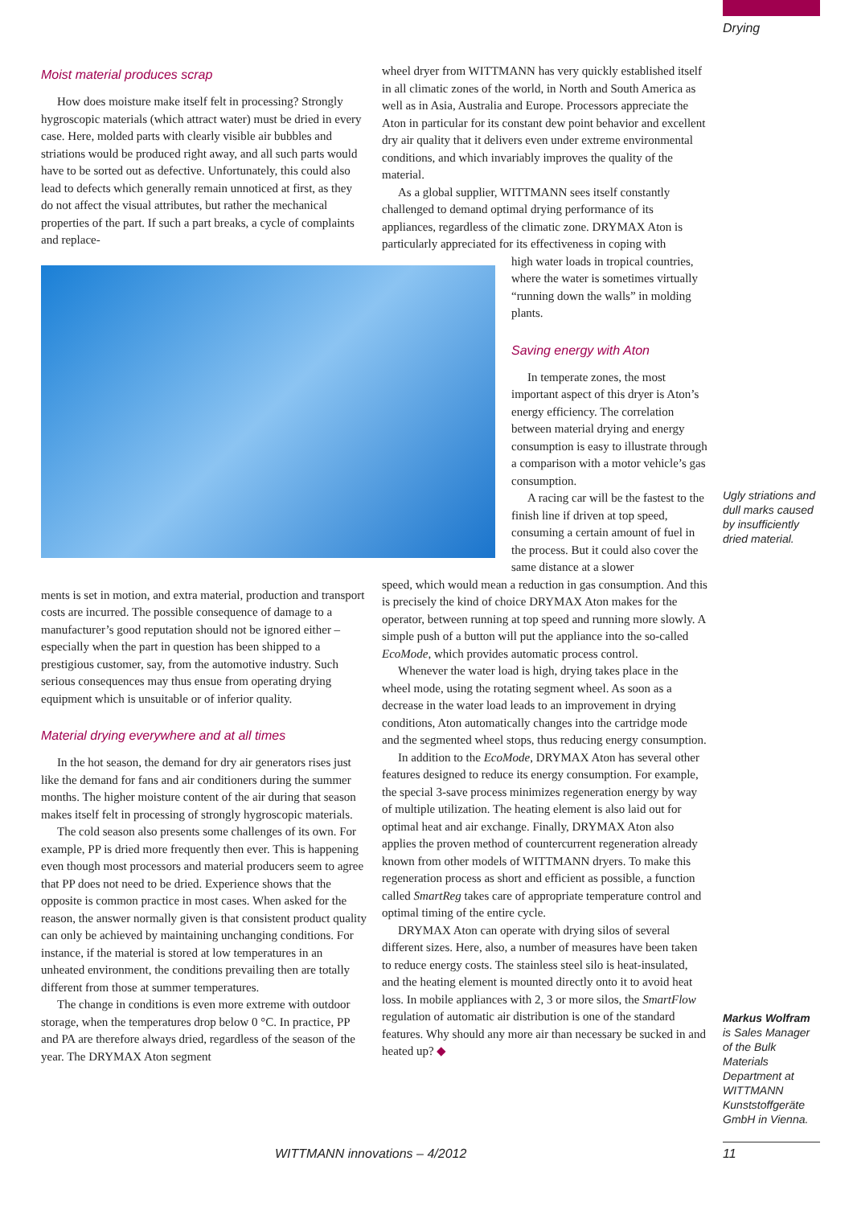Drying
Moist material produces scrap
How does moisture make itself felt in processing? Strongly hygroscopic materials (which attract water) must be dried in every case. Here, molded parts with clearly visible air bubbles and striations would be produced right away, and all such parts would have to be sorted out as defective. Unfortunately, this could also lead to defects which generally remain unnoticed at first, as they do not affect the visual attributes, but rather the mechanical properties of the part. If such a part breaks, a cycle of complaints and replace-
ments is set in motion, and extra material, production and transport costs are incurred. The possible consequence of damage to a manufacturer’s good reputation should not be ignored either – especially when the part in question has been shipped to a prestigious customer, say, from the automotive industry. Such serious consequences may thus ensue from operating drying equipment which is unsuitable or of inferior quality.
Material drying everywhere and at all times
In the hot season, the demand for dry air generators rises just like the demand for fans and air conditioners during the summer months. The higher moisture content of the air during that season makes itself felt in processing of strongly hygroscopic materials.
The cold season also presents some challenges of its own. For example, PP is dried more frequently then ever. This is happening even though most processors and material producers seem to agree that PP does not need to be dried. Experience shows that the opposite is common practice in most cases. When asked for the reason, the answer normally given is that consistent product quality can only be achieved by maintaining unchanging conditions. For instance, if the material is stored at low temperatures in an unheated environment, the conditions prevailing then are totally different from those at summer temperatures.
The change in conditions is even more extreme with outdoor storage, when the temperatures drop below 0 °C. In practice, PP and PA are therefore always dried, regardless of the season of the year. The DRYMAX Aton segment
wheel dryer from WITTMANN has very quickly established itself in all climatic zones of the world, in North and South America as well as in Asia, Australia and Europe. Processors appreciate the Aton in particular for its constant dew point behavior and excellent dry air quality that it delivers even under extreme environmental conditions, and which invariably improves the quality of the material.
As a global supplier, WITTMANN sees itself constantly challenged to demand optimal drying performance of its appliances, regardless of the climatic zone. DRYMAX Aton is particularly appreciated for its effectiveness in coping with
high water loads in tropical countries, where the water is sometimes virtually “running down the walls” in molding plants.
Saving energy with Aton
In temperate zones, the most important aspect of this dryer is Aton’s energy efficiency. The correlation between material drying and energy consumption is easy to illustrate through a comparison with a motor vehicle’s gas consumption.
A racing car will be the fastest to the finish line if driven at top speed, consuming a certain amount of fuel in the process. But it could also cover the same distance at a slower
speed, which would mean a reduction in gas consumption. And this is precisely the kind of choice DRYMAX Aton makes for the operator, between running at top speed and running more slowly. A simple push of a button will put the appliance into the so-called EcoMode, which provides automatic process control.
Whenever the water load is high, drying takes place in the wheel mode, using the rotating segment wheel. As soon as a decrease in the water load leads to an improvement in drying conditions, Aton automatically changes into the cartridge mode and the segmented wheel stops, thus reducing energy consumption.
In addition to the EcoMode, DRYMAX Aton has several other features designed to reduce its energy consumption. For example, the special 3-save process minimizes regeneration energy by way of multiple utilization. The heating element is also laid out for optimal heat and air exchange. Finally, DRYMAX Aton also applies the proven method of countercurrent regeneration already known from other models of WITTMANN dryers. To make this regeneration process as short and efficient as possible, a function called SmartReg takes care of appropriate temperature control and optimal timing of the entire cycle.
DRYMAX Aton can operate with drying silos of several different sizes. Here, also, a number of measures have been taken to reduce energy costs. The stainless steel silo is heat-insulated, and the heating element is mounted directly onto it to avoid heat loss. In mobile appliances with 2, 3 or more silos, the SmartFlow regulation of automatic air distribution is one of the standard features. Why should any more air than necessary be sucked in and heated up? ◆
Ugly striations and dull marks caused by insufficiently dried material.
Markus Wolfram
is Sales Manager of the Bulk Materials Department at WITTMANN Kunststoffgeräte GmbH in Vienna.
WITTMANN innovations – 4/2012 11